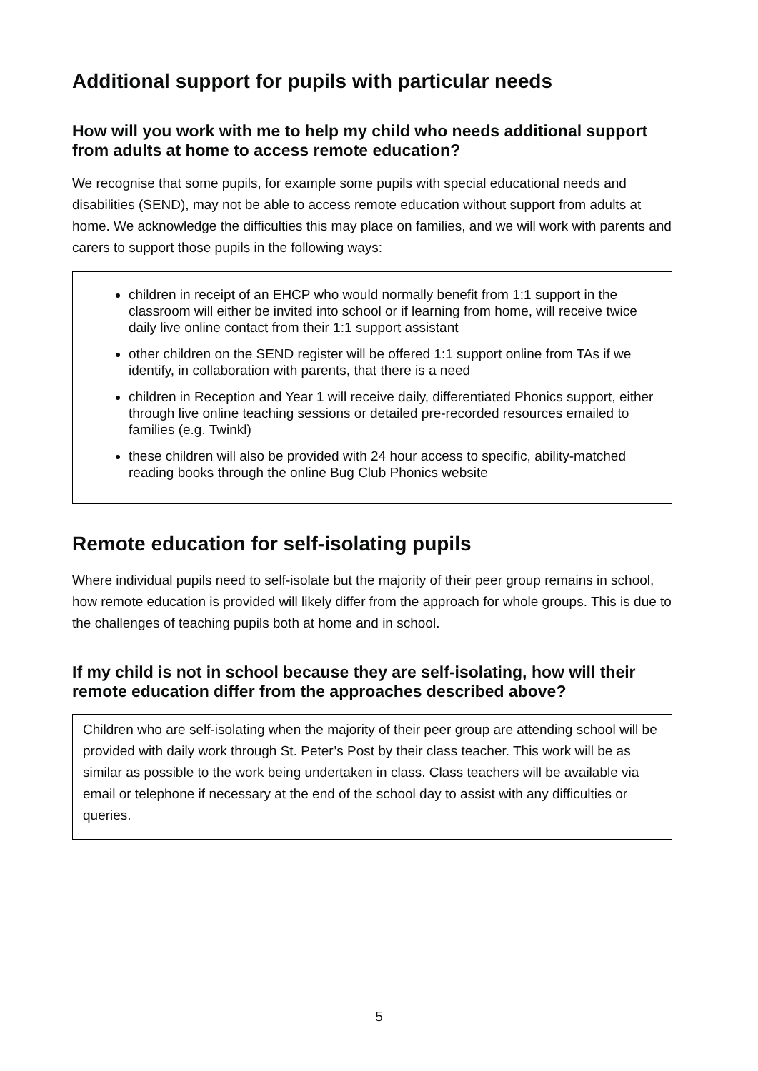Additional support for pupils with particular needs
How will you work with me to help my child who needs additional support from adults at home to access remote education?
We recognise that some pupils, for example some pupils with special educational needs and disabilities (SEND), may not be able to access remote education without support from adults at home. We acknowledge the difficulties this may place on families, and we will work with parents and carers to support those pupils in the following ways:
children in receipt of an EHCP who would normally benefit from 1:1 support in the classroom will either be invited into school or if learning from home, will receive twice daily live online contact from their 1:1 support assistant
other children on the SEND register will be offered 1:1 support online from TAs if we identify, in collaboration with parents, that there is a need
children in Reception and Year 1 will receive daily, differentiated Phonics support, either through live online teaching sessions or detailed pre-recorded resources emailed to families (e.g. Twinkl)
these children will also be provided with 24 hour access to specific, ability-matched reading books through the online Bug Club Phonics website
Remote education for self-isolating pupils
Where individual pupils need to self-isolate but the majority of their peer group remains in school, how remote education is provided will likely differ from the approach for whole groups. This is due to the challenges of teaching pupils both at home and in school.
If my child is not in school because they are self-isolating, how will their remote education differ from the approaches described above?
Children who are self-isolating when the majority of their peer group are attending school will be provided with daily work through St. Peter’s Post by their class teacher. This work will be as similar as possible to the work being undertaken in class. Class teachers will be available via email or telephone if necessary at the end of the school day to assist with any difficulties or queries.
5